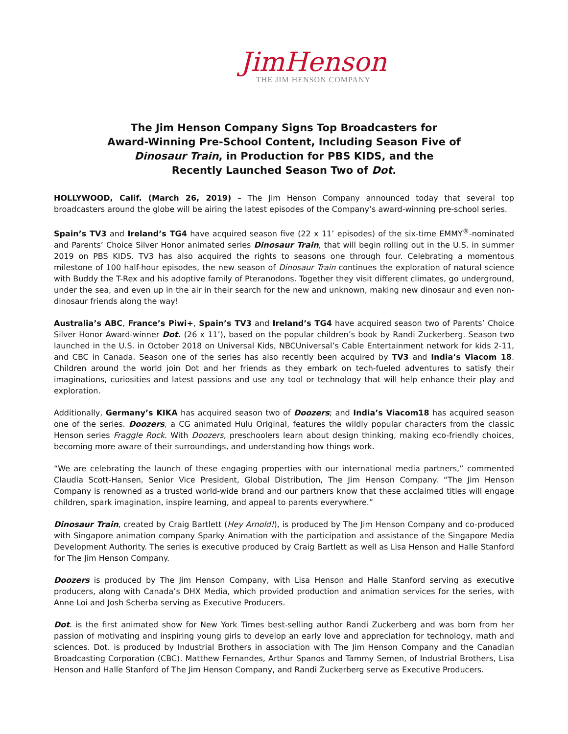JimHenson
THE JIM HENSON COMPANY
The Jim Henson Company Signs Top Broadcasters for
Award-Winning Pre-School Content, Including Season Five of
Dinosaur Train, in Production for PBS KIDS, and the
Recently Launched Season Two of Dot.
HOLLYWOOD, Calif. (March 26, 2019) – The Jim Henson Company announced today that several top broadcasters around the globe will be airing the latest episodes of the Company’s award-winning pre-school series.
Spain’s TV3 and Ireland’s TG4 have acquired season five (22 x 11’ episodes) of the six-time EMMY<sup>®</sup>-nominated and Parents’ Choice Silver Honor animated series Dinosaur Train, that will begin rolling out in the U.S. in summer 2019 on PBS KIDS. TV3 has also acquired the rights to seasons one through four. Celebrating a momentous milestone of 100 half-hour episodes, the new season of Dinosaur Train continues the exploration of natural science with Buddy the T-Rex and his adoptive family of Pteranodons. Together they visit different climates, go underground, under the sea, and even up in the air in their search for the new and unknown, making new dinosaur and even non-dinosaur friends along the way!
Australia’s ABC, France’s Piwi+, Spain’s TV3 and Ireland’s TG4 have acquired season two of Parents’ Choice Silver Honor Award-winner Dot. (26 x 11’), based on the popular children’s book by Randi Zuckerberg. Season two launched in the U.S. in October 2018 on Universal Kids, NBCUniversal’s Cable Entertainment network for kids 2-11, and CBC in Canada. Season one of the series has also recently been acquired by TV3 and India’s Viacom 18. Children around the world join Dot and her friends as they embark on tech-fueled adventures to satisfy their imaginations, curiosities and latest passions and use any tool or technology that will help enhance their play and exploration.
Additionally, Germany’s KIKA has acquired season two of Doozers; and India’s Viacom18 has acquired season one of the series. Doozers, a CG animated Hulu Original, features the wildly popular characters from the classic Henson series Fraggle Rock. With Doozers, preschoolers learn about design thinking, making eco-friendly choices, becoming more aware of their surroundings, and understanding how things work.
“We are celebrating the launch of these engaging properties with our international media partners,” commented Claudia Scott-Hansen, Senior Vice President, Global Distribution, The Jim Henson Company. “The Jim Henson Company is renowned as a trusted world-wide brand and our partners know that these acclaimed titles will engage children, spark imagination, inspire learning, and appeal to parents everywhere.”
Dinosaur Train, created by Craig Bartlett (Hey Arnold!), is produced by The Jim Henson Company and co-produced with Singapore animation company Sparky Animation with the participation and assistance of the Singapore Media Development Authority. The series is executive produced by Craig Bartlett as well as Lisa Henson and Halle Stanford for The Jim Henson Company.
Doozers is produced by The Jim Henson Company, with Lisa Henson and Halle Stanford serving as executive producers, along with Canada’s DHX Media, which provided production and animation services for the series, with Anne Loi and Josh Scherba serving as Executive Producers.
Dot. is the first animated show for New York Times best-selling author Randi Zuckerberg and was born from her passion of motivating and inspiring young girls to develop an early love and appreciation for technology, math and sciences. Dot. is produced by Industrial Brothers in association with The Jim Henson Company and the Canadian Broadcasting Corporation (CBC). Matthew Fernandes, Arthur Spanos and Tammy Semen, of Industrial Brothers, Lisa Henson and Halle Stanford of The Jim Henson Company, and Randi Zuckerberg serve as Executive Producers.